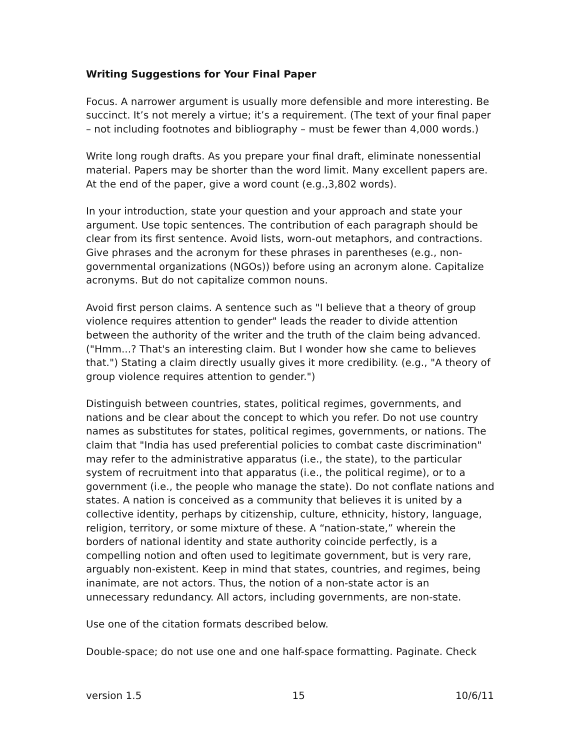Writing Suggestions for Your Final Paper
Focus. A narrower argument is usually more defensible and more interesting. Be succinct. It’s not merely a virtue; it’s a requirement. (The text of your final paper – not including footnotes and bibliography – must be fewer than 4,000 words.)
Write long rough drafts. As you prepare your final draft, eliminate nonessential material. Papers may be shorter than the word limit. Many excellent papers are. At the end of the paper, give a word count (e.g.,3,802 words).
In your introduction, state your question and your approach and state your argument. Use topic sentences. The contribution of each paragraph should be clear from its first sentence. Avoid lists, worn-out metaphors, and contractions. Give phrases and the acronym for these phrases in parentheses (e.g., non-governmental organizations (NGOs)) before using an acronym alone. Capitalize acronyms. But do not capitalize common nouns.
Avoid first person claims. A sentence such as "I believe that a theory of group violence requires attention to gender" leads the reader to divide attention between the authority of the writer and the truth of the claim being advanced. ("Hmm...? That's an interesting claim. But I wonder how she came to believes that.") Stating a claim directly usually gives it more credibility. (e.g., "A theory of group violence requires attention to gender.")
Distinguish between countries, states, political regimes, governments, and nations and be clear about the concept to which you refer. Do not use country names as substitutes for states, political regimes, governments, or nations. The claim that "India has used preferential policies to combat caste discrimination" may refer to the administrative apparatus (i.e., the state), to the particular system of recruitment into that apparatus (i.e., the political regime), or to a government (i.e., the people who manage the state). Do not conflate nations and states. A nation is conceived as a community that believes it is united by a collective identity, perhaps by citizenship, culture, ethnicity, history, language, religion, territory, or some mixture of these. A “nation-state,” wherein the borders of national identity and state authority coincide perfectly, is a compelling notion and often used to legitimate government, but is very rare, arguably non-existent. Keep in mind that states, countries, and regimes, being inanimate, are not actors. Thus, the notion of a non-state actor is an unnecessary redundancy. All actors, including governments, are non-state.
Use one of the citation formats described below.
Double-space; do not use one and one half-space formatting. Paginate. Check
version 1.5 15 10/6/11